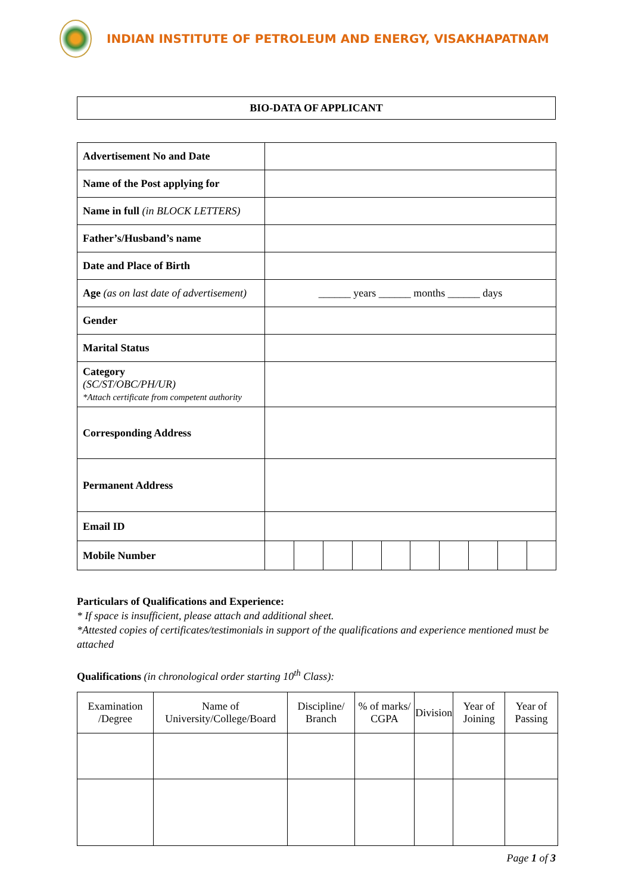INDIAN INSTITUTE OF PETROLEUM AND ENERGY, VISAKHAPATNAM
BIO-DATA OF APPLICANT
| Advertisement No and Date | | | | | | | | | | |
| Name of the Post applying for | | | | | | | | | | |
| Name in full (in BLOCK LETTERS) | | | | | | | | | | |
| Father’s/Husband’s name | | | | | | | | | | |
| Date and Place of Birth | | | | | | | | | | |
| Age (as on last date of advertisement) | ______ years ______ months ______ days | | | | | | | | | |
| Gender | | | | | | | | | | |
| Marital Status | | | | | | | | | | |
| Category (SC/ST/OBC/PH/UR) *Attach certificate from competent authority | | | | | | | | | | |
| Corresponding Address | | | | | | | | | | |
| Permanent Address | | | | | | | | | | |
| Email ID | | | | | | | | | | |
| Mobile Number | | | | | | | | | | |
Particulars of Qualifications and Experience:
* If space is insufficient, please attach and additional sheet.
*Attested copies of certificates/testimonials in support of the qualifications and experience mentioned must be attached
Qualifications (in chronological order starting 10<sup>th</sup> Class):
| Examination /Degree | Name of University/College/Board | Discipline/ Branch | % of marks/ CGPA | Division | Year of Joining | Year of Passing |
| --- | --- | --- | --- | --- | --- | --- |
Page 1 of 3